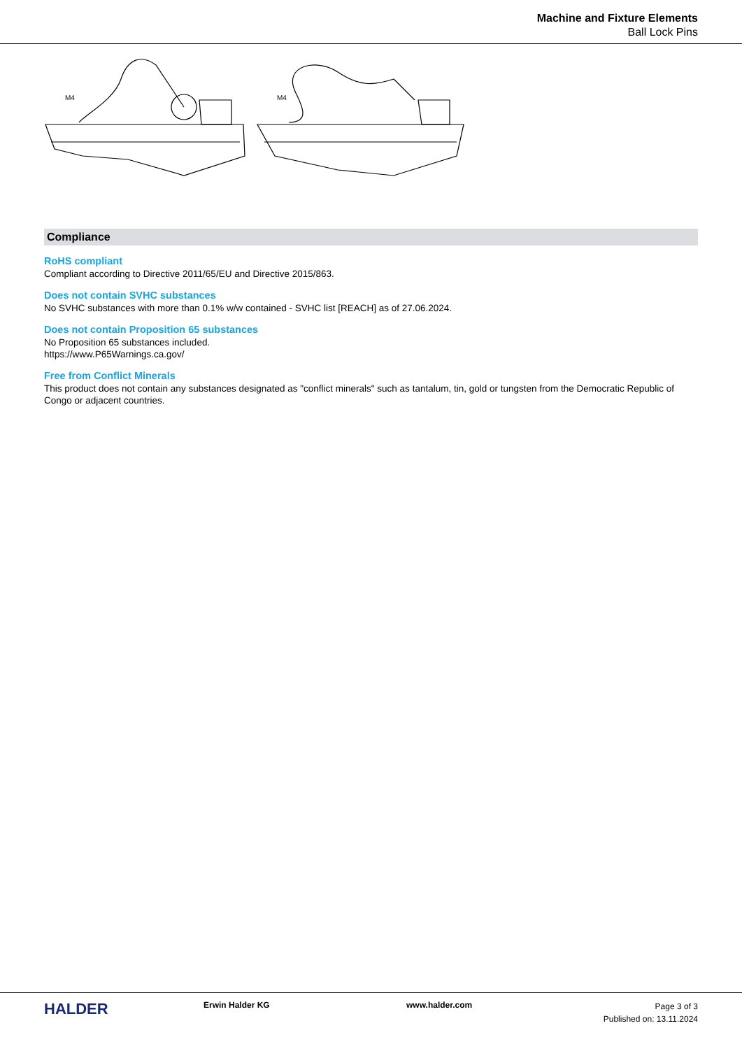Machine and Fixture Elements
Ball Lock Pins
M4
M4
Compliance
RoHS compliant
Compliant according to Directive 2011/65/EU and Directive 2015/863.
Does not contain SVHC substances
No SVHC substances with more than 0.1% w/w contained - SVHC list [REACH] as of 27.06.2024.
Does not contain Proposition 65 substances
No Proposition 65 substances included.
https://www.P65Warnings.ca.gov/
Free from Conflict Minerals
This product does not contain any substances designated as "conflict minerals" such as tantalum, tin, gold or tungsten from the Democratic Republic of Congo or adjacent countries.
HALDER
Erwin Halder KG www.halder.com
Page 3 of 3
Published on: 13.11.2024